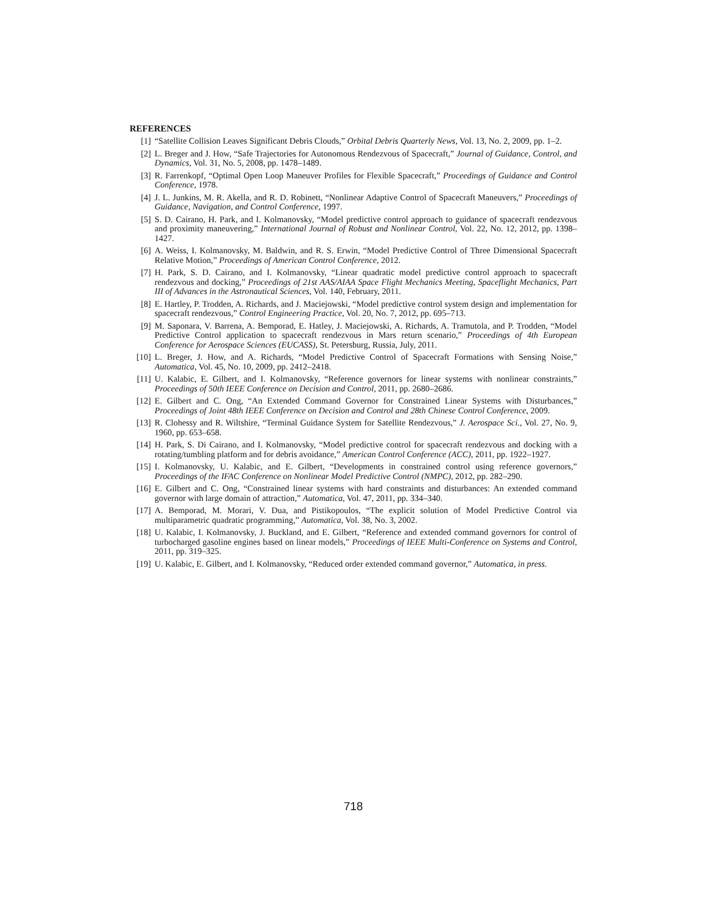REFERENCES
[1] “Satellite Collision Leaves Significant Debris Clouds,” Orbital Debris Quarterly News, Vol. 13, No. 2, 2009, pp. 1–2.
[2] L. Breger and J. How, “Safe Trajectories for Autonomous Rendezvous of Spacecraft,” Journal of Guidance, Control, and Dynamics, Vol. 31, No. 5, 2008, pp. 1478–1489.
[3] R. Farrenkopf, “Optimal Open Loop Maneuver Profiles for Flexible Spacecraft,” Proceedings of Guidance and Control Conference, 1978.
[4] J. L. Junkins, M. R. Akella, and R. D. Robinett, “Nonlinear Adaptive Control of Spacecraft Maneuvers,” Proceedings of Guidance, Navigation, and Control Conference, 1997.
[5] S. D. Cairano, H. Park, and I. Kolmanovsky, “Model predictive control approach to guidance of spacecraft rendezvous and proximity maneuvering,” International Journal of Robust and Nonlinear Control, Vol. 22, No. 12, 2012, pp. 1398–1427.
[6] A. Weiss, I. Kolmanovsky, M. Baldwin, and R. S. Erwin, “Model Predictive Control of Three Dimensional Spacecraft Relative Motion,” Proceedings of American Control Conference, 2012.
[7] H. Park, S. D. Cairano, and I. Kolmanovsky, “Linear quadratic model predictive control approach to spacecraft rendezvous and docking,” Proceedings of 21st AAS/AIAA Space Flight Mechanics Meeting, Spaceflight Mechanics, Part III of Advances in the Astronautical Sciences, Vol. 140, February, 2011.
[8] E. Hartley, P. Trodden, A. Richards, and J. Maciejowski, “Model predictive control system design and implementation for spacecraft rendezvous,” Control Engineering Practice, Vol. 20, No. 7, 2012, pp. 695–713.
[9] M. Saponara, V. Barrena, A. Bemporad, E. Hatley, J. Maciejowski, A. Richards, A. Tramutola, and P. Trodden, “Model Predictive Control application to spacecraft rendezvous in Mars return scenario,” Proceedings of 4th European Conference for Aerospace Sciences (EUCASS), St. Petersburg, Russia, July, 2011.
[10] L. Breger, J. How, and A. Richards, “Model Predictive Control of Spacecraft Formations with Sensing Noise,” Automatica, Vol. 45, No. 10, 2009, pp. 2412–2418.
[11] U. Kalabic, E. Gilbert, and I. Kolmanovsky, “Reference governors for linear systems with nonlinear constraints,” Proceedings of 50th IEEE Conference on Decision and Control, 2011, pp. 2680–2686.
[12] E. Gilbert and C. Ong, “An Extended Command Governor for Constrained Linear Systems with Disturbances,” Proceedings of Joint 48th IEEE Conference on Decision and Control and 28th Chinese Control Conference, 2009.
[13] R. Clohessy and R. Wiltshire, “Terminal Guidance System for Satellite Rendezvous,” J. Aerospace Sci., Vol. 27, No. 9, 1960, pp. 653–658.
[14] H. Park, S. Di Cairano, and I. Kolmanovsky, “Model predictive control for spacecraft rendezvous and docking with a rotating/tumbling platform and for debris avoidance,” American Control Conference (ACC), 2011, pp. 1922–1927.
[15] I. Kolmanovsky, U. Kalabic, and E. Gilbert, “Developments in constrained control using reference governors,” Proceedings of the IFAC Conference on Nonlinear Model Predictive Control (NMPC), 2012, pp. 282–290.
[16] E. Gilbert and C. Ong, “Constrained linear systems with hard constraints and disturbances: An extended command governor with large domain of attraction,” Automatica, Vol. 47, 2011, pp. 334–340.
[17] A. Bemporad, M. Morari, V. Dua, and Pistikopoulos, “The explicit solution of Model Predictive Control via multiparametric quadratic programming,” Automatica, Vol. 38, No. 3, 2002.
[18] U. Kalabic, I. Kolmanovsky, J. Buckland, and E. Gilbert, “Reference and extended command governors for control of turbocharged gasoline engines based on linear models,” Proceedings of IEEE Multi-Conference on Systems and Control, 2011, pp. 319–325.
[19] U. Kalabic, E. Gilbert, and I. Kolmanovsky, “Reduced order extended command governor,” Automatica, in press.
718